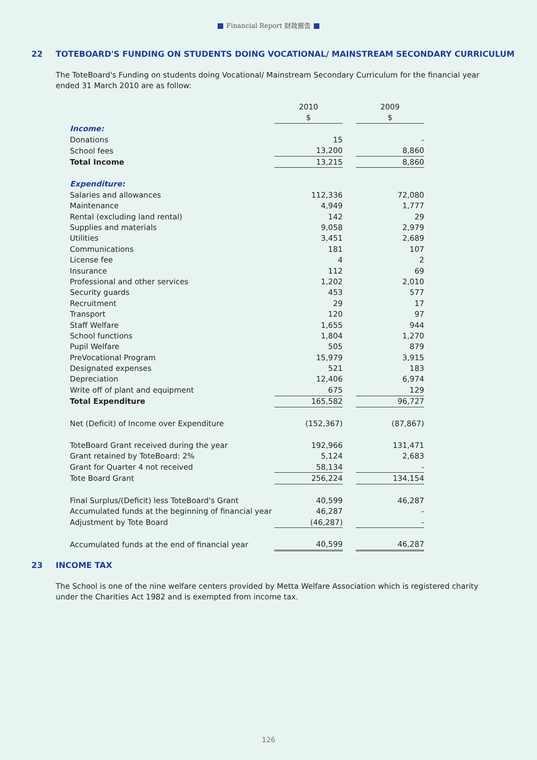Financial Report 财政报告
22 TOTEBOARD'S FUNDING ON STUDENTS DOING VOCATIONAL/ MAINSTREAM SECONDARY CURRICULUM
The ToteBoard's Funding on students doing Vocational/ Mainstream Secondary Curriculum for the financial year ended 31 March 2010 are as follow:
| | 2010 | | 2009 |
| | $ | | $ |
| Income: | | | |
| Donations | 15 | | - |
| School fees | 13,200 | | 8,860 |
| Total Income | 13,215 | | 8,860 |
| Expenditure: | | | |
| Salaries and allowances | 112,336 | | 72,080 |
| Maintenance | 4,949 | | 1,777 |
| Rental (excluding land rental) | 142 | | 29 |
| Supplies and materials | 9,058 | | 2,979 |
| Utilities | 3,451 | | 2,689 |
| Communications | 181 | | 107 |
| License fee | 4 | | 2 |
| Insurance | 112 | | 69 |
| Professional and other services | 1,202 | | 2,010 |
| Security guards | 453 | | 577 |
| Recruitment | 29 | | 17 |
| Transport | 120 | | 97 |
| Staff Welfare | 1,655 | | 944 |
| School functions | 1,804 | | 1,270 |
| Pupil Welfare | 505 | | 879 |
| PreVocational Program | 15,979 | | 3,915 |
| Designated expenses | 521 | | 183 |
| Depreciation | 12,406 | | 6,974 |
| Write off of plant and equipment | 675 | | 129 |
| Total Expenditure | 165,582 | | 96,727 |
| Net (Deficit) of Income over Expenditure | (152,367) | | (87,867) |
| ToteBoard Grant received during the year | 192,966 | | 131,471 |
| Grant retained by ToteBoard: 2% | 5,124 | | 2,683 |
| Grant for Quarter 4 not received | 58,134 | | - |
| Tote Board Grant | 256,224 | | 134,154 |
| Final Surplus/(Deficit) less ToteBoard's Grant | 40,599 | | 46,287 |
| Accumulated funds at the beginning of financial year | 46,287 | | - |
| Adjustment by Tote Board | (46,287) | | - |
| Accumulated funds at the end of financial year | 40,599 | | 46,287 |
23 INCOME TAX
The School is one of the nine welfare centers provided by Metta Welfare Association which is registered charity under the Charities Act 1982 and is exempted from income tax.
126